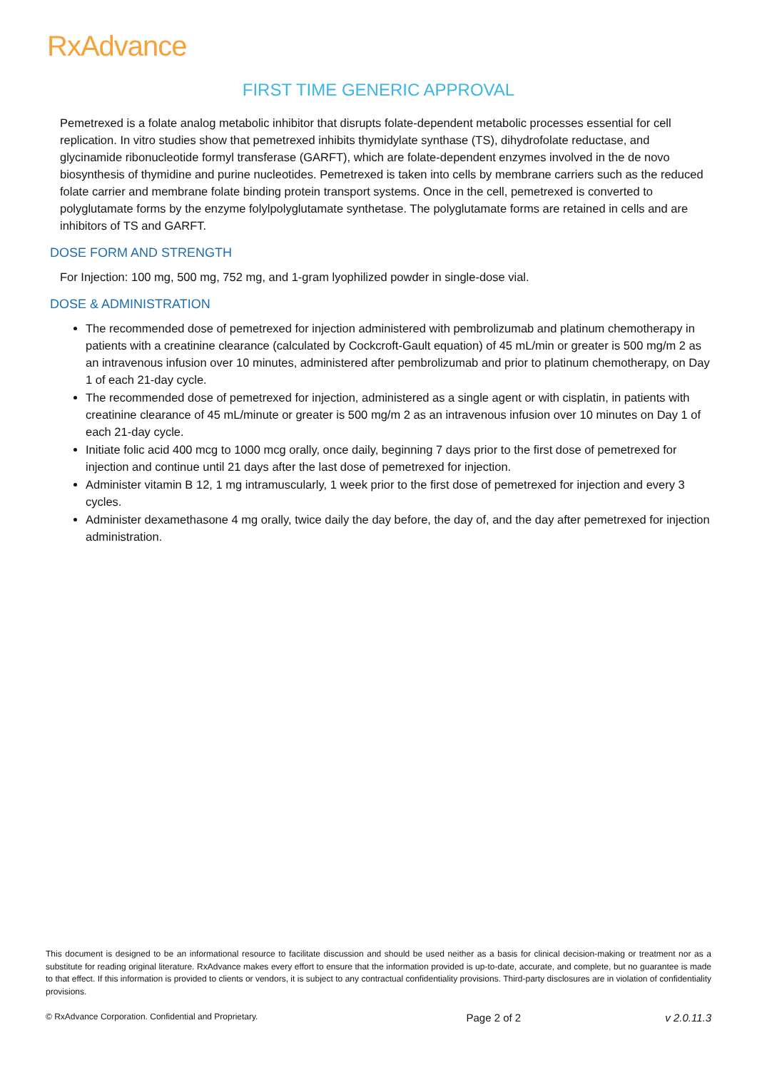RxAdvance
FIRST TIME GENERIC APPROVAL
Pemetrexed is a folate analog metabolic inhibitor that disrupts folate-dependent metabolic processes essential for cell replication. In vitro studies show that pemetrexed inhibits thymidylate synthase (TS), dihydrofolate reductase, and glycinamide ribonucleotide formyl transferase (GARFT), which are folate-dependent enzymes involved in the de novo biosynthesis of thymidine and purine nucleotides. Pemetrexed is taken into cells by membrane carriers such as the reduced folate carrier and membrane folate binding protein transport systems. Once in the cell, pemetrexed is converted to polyglutamate forms by the enzyme folylpolyglutamate synthetase. The polyglutamate forms are retained in cells and are inhibitors of TS and GARFT.
DOSE FORM AND STRENGTH
For Injection: 100 mg, 500 mg, 752 mg, and 1-gram lyophilized powder in single-dose vial.
DOSE & ADMINISTRATION
The recommended dose of pemetrexed for injection administered with pembrolizumab and platinum chemotherapy in patients with a creatinine clearance (calculated by Cockcroft-Gault equation) of 45 mL/min or greater is 500 mg/m 2 as an intravenous infusion over 10 minutes, administered after pembrolizumab and prior to platinum chemotherapy, on Day 1 of each 21-day cycle.
The recommended dose of pemetrexed for injection, administered as a single agent or with cisplatin, in patients with creatinine clearance of 45 mL/minute or greater is 500 mg/m 2 as an intravenous infusion over 10 minutes on Day 1 of each 21-day cycle.
Initiate folic acid 400 mcg to 1000 mcg orally, once daily, beginning 7 days prior to the first dose of pemetrexed for injection and continue until 21 days after the last dose of pemetrexed for injection.
Administer vitamin B 12, 1 mg intramuscularly, 1 week prior to the first dose of pemetrexed for injection and every 3 cycles.
Administer dexamethasone 4 mg orally, twice daily the day before, the day of, and the day after pemetrexed for injection administration.
This document is designed to be an informational resource to facilitate discussion and should be used neither as a basis for clinical decision-making or treatment nor as a substitute for reading original literature. RxAdvance makes every effort to ensure that the information provided is up-to-date, accurate, and complete, but no guarantee is made to that effect. If this information is provided to clients or vendors, it is subject to any contractual confidentiality provisions. Third-party disclosures are in violation of confidentiality provisions.
© RxAdvance Corporation. Confidential and Proprietary. Page 2 of 2 v 2.0.11.3